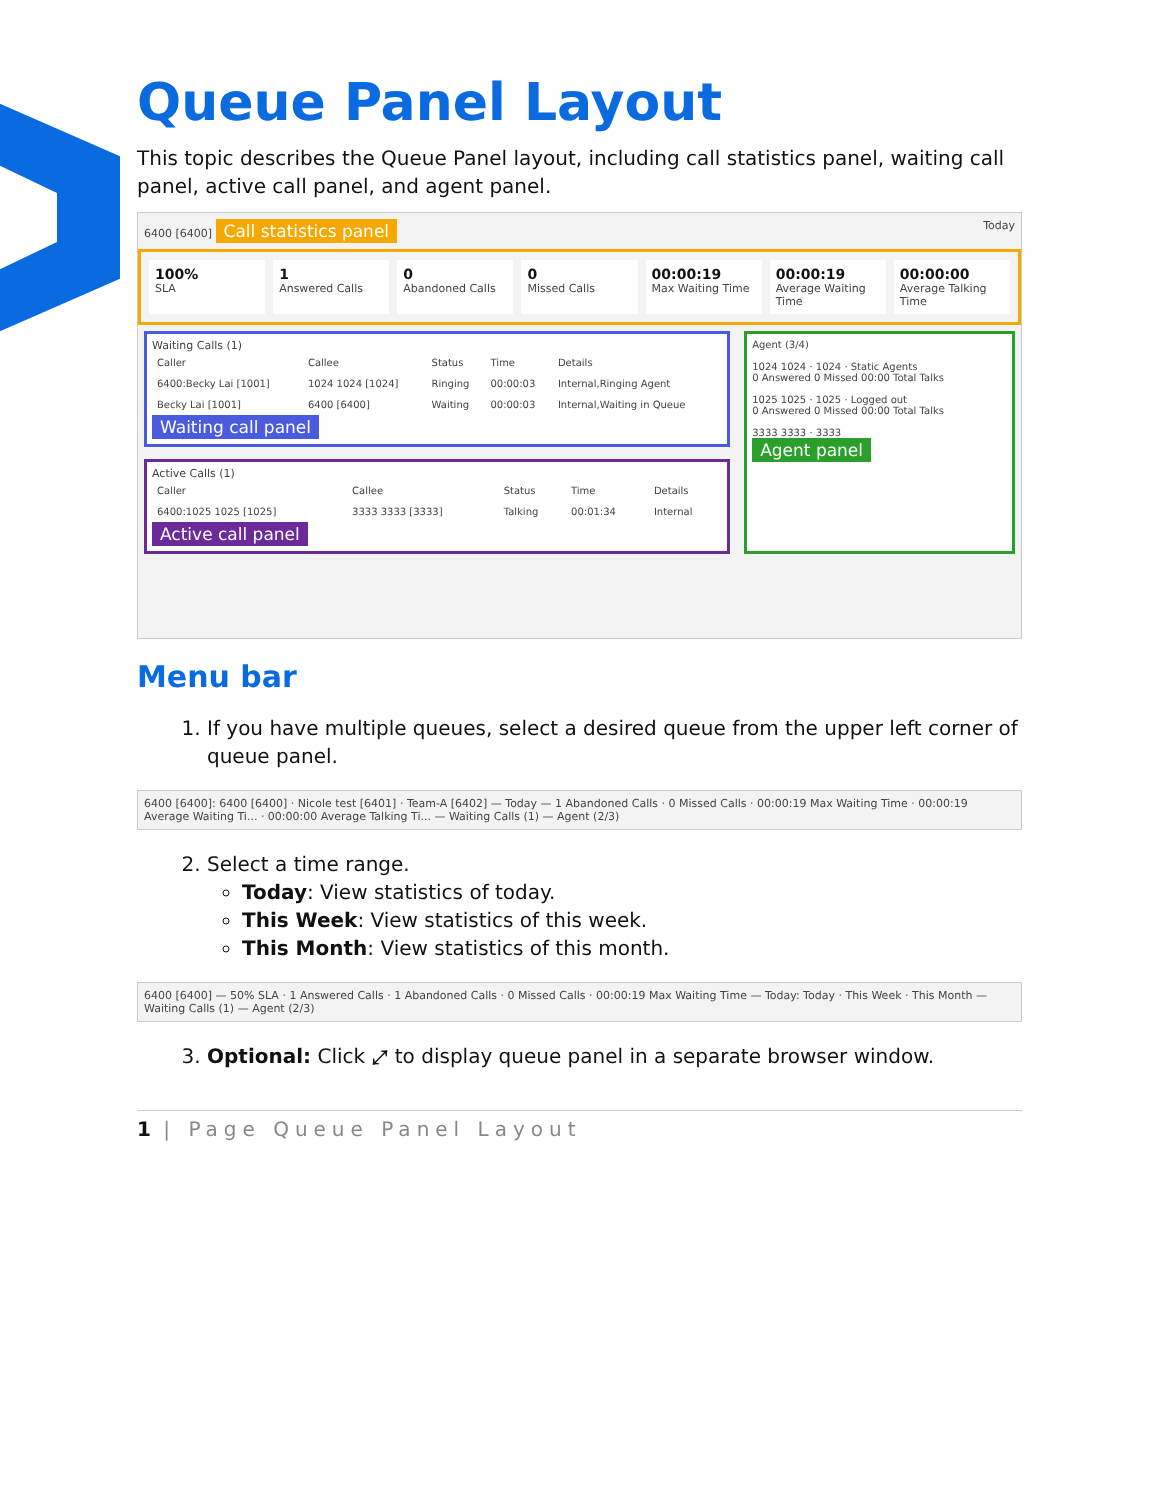Queue Panel Layout
This topic describes the Queue Panel layout, including call statistics panel, waiting call panel, active call panel, and agent panel.
6400 [6400] Call statistics panel Today
100%
SLA
1
Answered Calls
0
Abandoned Calls
0
Missed Calls
00:00:19
Max Waiting Time
00:00:19
Average Waiting Time
00:00:00
Average Talking Time
Waiting Calls (1)
| Caller | Callee | Status | Time | Details |
| --- | --- | --- | --- | --- |
| 6400:Becky Lai [1001] | 1024 1024 [1024] | Ringing | 00:00:03 | Internal,Ringing Agent |
| Becky Lai [1001] | 6400 [6400] | Waiting | 00:00:03 | Internal,Waiting in Queue |
Waiting call panel
Active Calls (1)
| Caller | Callee | Status | Time | Details |
| --- | --- | --- | --- | --- |
| 6400:1025 1025 [1025] | 3333 3333 [3333] | Talking | 00:01:34 | Internal |
Active call panel
Agent (3/4)
1024 1024 · 1024 · Static Agents
0 Answered 0 Missed 00:00 Total Talks
1025 1025 · 1025 · Logged out
0 Answered 0 Missed 00:00 Total Talks
3333 3333 · 3333
Agent panel
Menu bar
1. If you have multiple queues, select a desired queue from the upper left corner of queue panel.
6400 [6400]: 6400 [6400] · Nicole test [6401] · Team-A [6402] — Today — 1 Abandoned Calls · 0 Missed Calls · 00:00:19 Max Waiting Time · 00:00:19 Average Waiting Ti... · 00:00:00 Average Talking Ti... — Waiting Calls (1) — Agent (2/3)
2. Select a time range.
Today: View statistics of today.
This Week: View statistics of this week.
This Month: View statistics of this month.
6400 [6400] — 50% SLA · 1 Answered Calls · 1 Abandoned Calls · 0 Missed Calls · 00:00:19 Max Waiting Time — Today: Today · This Week · This Month — Waiting Calls (1) — Agent (2/3)
3. Optional: Click ⤢ to display queue panel in a separate browser window.
1 | Page Queue Panel Layout